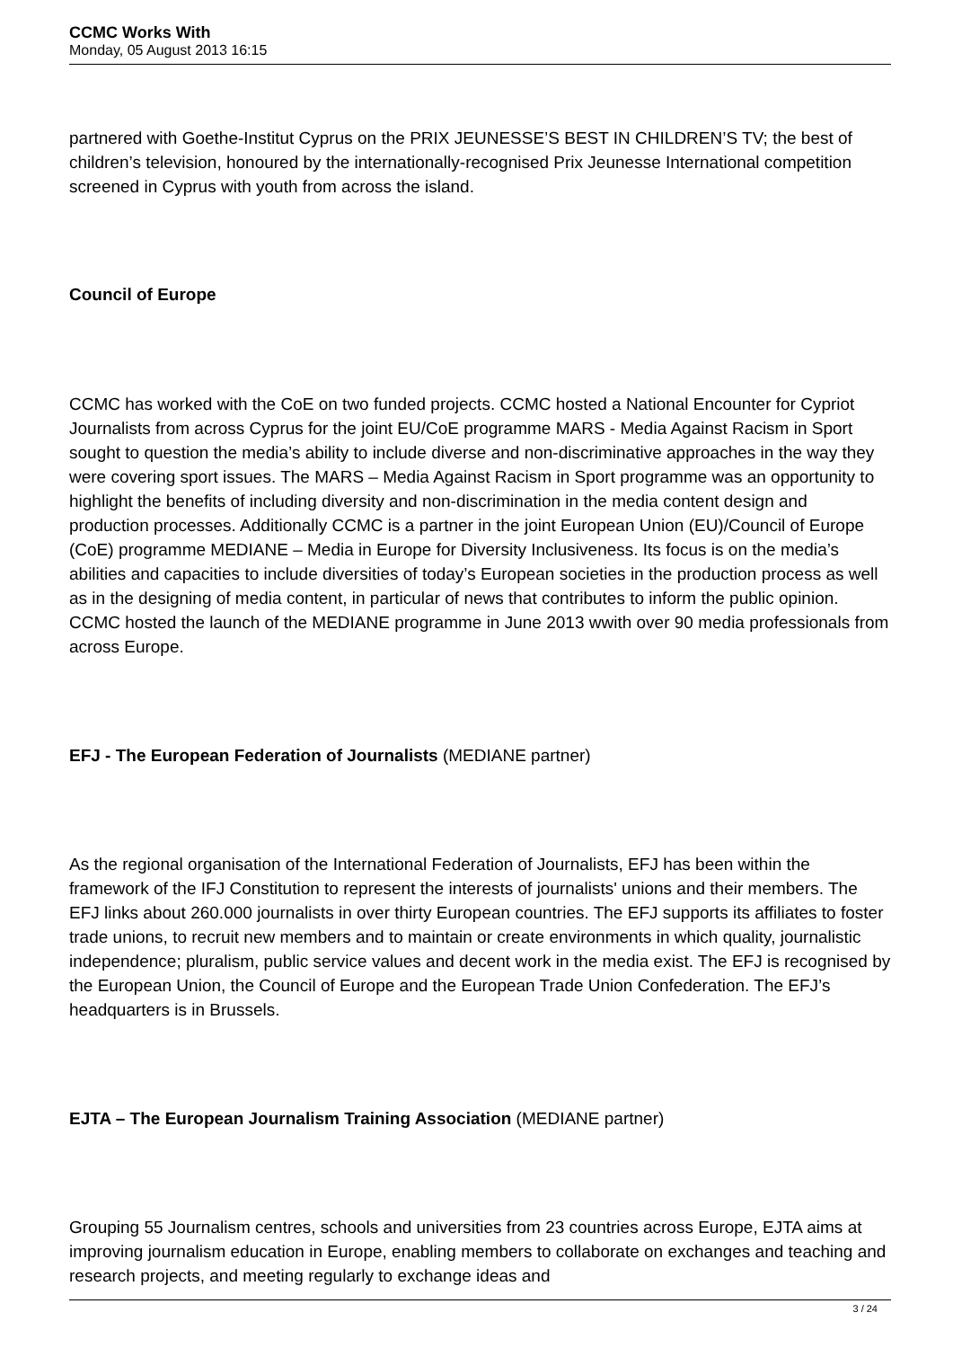CCMC Works With
Monday, 05 August 2013 16:15
partnered with Goethe-Institut Cyprus on the PRIX JEUNESSE’S BEST IN CHILDREN’S TV; the best of children’s television, honoured by the internationally-recognised Prix Jeunesse International competition screened in Cyprus with youth from across the island.
Council of Europe
CCMC has worked with the CoE on two funded projects. CCMC hosted a National Encounter for Cypriot Journalists from across Cyprus for the joint EU/CoE programme MARS - Media Against Racism in Sport sought to question the media’s ability to include diverse and non-discriminative approaches in the way they were covering sport issues. The MARS – Media Against Racism in Sport programme was an opportunity to highlight the benefits of including diversity and non-discrimination in the media content design and production processes. Additionally CCMC is a partner in the joint European Union (EU)/Council of Europe (CoE) programme MEDIANE – Media in Europe for Diversity Inclusiveness. Its focus is on the media’s abilities and capacities to include diversities of today’s European societies in the production process as well as in the designing of media content, in particular of news that contributes to inform the public opinion. CCMC hosted the launch of the MEDIANE programme in June 2013 wwith over 90 media professionals from across Europe.
EFJ - The European Federation of Journalists (MEDIANE partner)
As the regional organisation of the International Federation of Journalists, EFJ has been within the framework of the IFJ Constitution to represent the interests of journalists' unions and their members. The EFJ links about 260.000 journalists in over thirty European countries. The EFJ supports its affiliates to foster trade unions, to recruit new members and to maintain or create environments in which quality, journalistic independence; pluralism, public service values and decent work in the media exist. The EFJ is recognised by the European Union, the Council of Europe and the European Trade Union Confederation. The EFJ’s headquarters is in Brussels.
EJTA – The European Journalism Training Association (MEDIANE partner)
Grouping 55 Journalism centres, schools and universities from 23 countries across Europe, EJTA aims at improving journalism education in Europe, enabling members to collaborate on exchanges and teaching and research projects, and meeting regularly to exchange ideas and
3 / 24